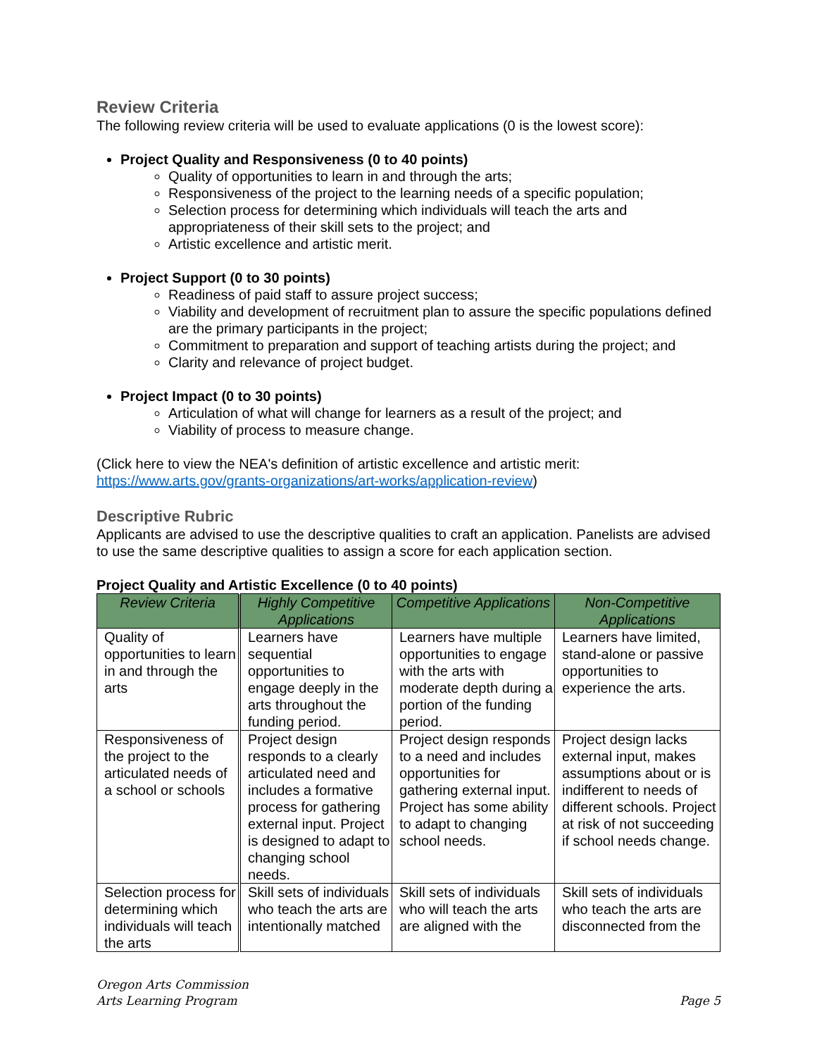Review Criteria
The following review criteria will be used to evaluate applications (0 is the lowest score):
Project Quality and Responsiveness (0 to 40 points)
Quality of opportunities to learn in and through the arts;
Responsiveness of the project to the learning needs of a specific population;
Selection process for determining which individuals will teach the arts and appropriateness of their skill sets to the project; and
Artistic excellence and artistic merit.
Project Support (0 to 30 points)
Readiness of paid staff to assure project success;
Viability and development of recruitment plan to assure the specific populations defined are the primary participants in the project;
Commitment to preparation and support of teaching artists during the project; and
Clarity and relevance of project budget.
Project Impact (0 to 30 points)
Articulation of what will change for learners as a result of the project; and
Viability of process to measure change.
(Click here to view the NEA's definition of artistic excellence and artistic merit: https://www.arts.gov/grants-organizations/art-works/application-review)
Descriptive Rubric
Applicants are advised to use the descriptive qualities to craft an application. Panelists are advised to use the same descriptive qualities to assign a score for each application section.
Project Quality and Artistic Excellence (0 to 40 points)
| Review Criteria | Highly Competitive Applications | Competitive Applications | Non-Competitive Applications |
| --- | --- | --- | --- |
| Quality of opportunities to learn in and through the arts | Learners have sequential opportunities to engage deeply in the arts throughout the funding period. | Learners have multiple opportunities to engage with the arts with moderate depth during a portion of the funding period. | Learners have limited, stand-alone or passive opportunities to experience the arts. |
| Responsiveness of the project to the articulated needs of a school or schools | Project design responds to a clearly articulated need and includes a formative process for gathering external input. Project is designed to adapt to changing school needs. | Project design responds to a need and includes opportunities for gathering external input. Project has some ability to adapt to changing school needs. | Project design lacks external input, makes assumptions about or is indifferent to needs of different schools. Project at risk of not succeeding if school needs change. |
| Selection process for determining which individuals will teach the arts | Skill sets of individuals who teach the arts are intentionally matched | Skill sets of individuals who will teach the arts are aligned with the | Skill sets of individuals who teach the arts are disconnected from the |
Oregon Arts Commission
Arts Learning Program
Page 5